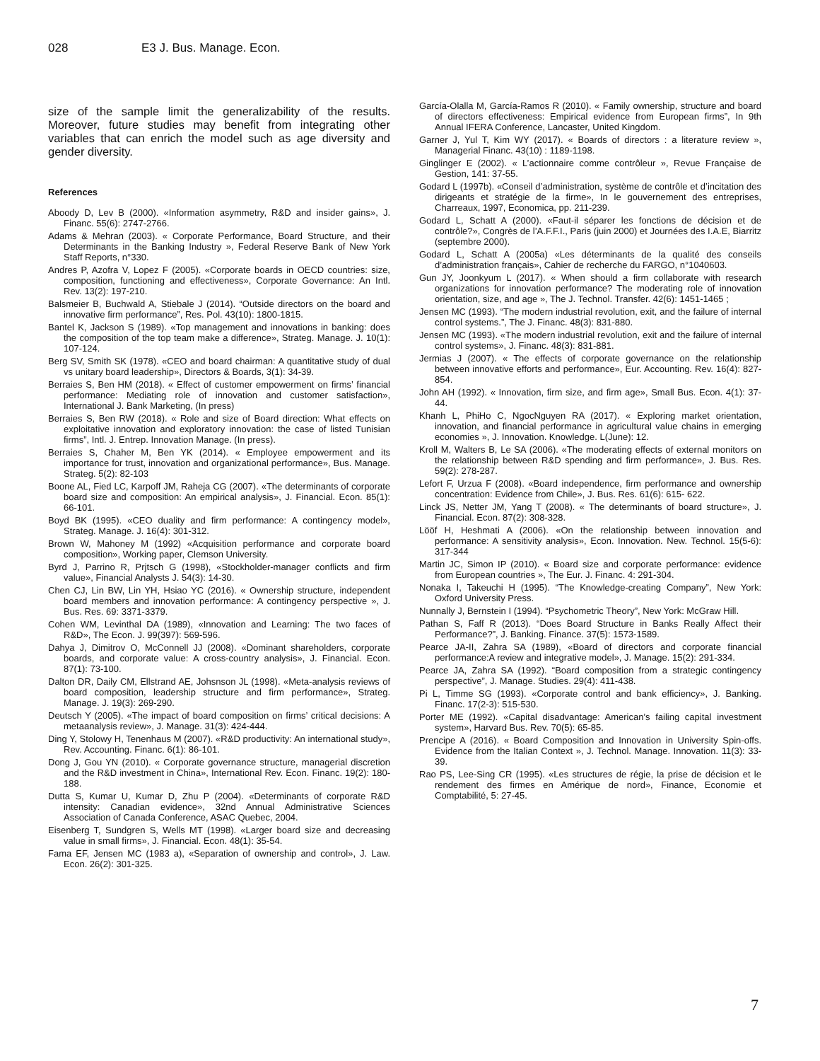028 E3 J. Bus. Manage. Econ.
size of the sample limit the generalizability of the results. Moreover, future studies may benefit from integrating other variables that can enrich the model such as age diversity and gender diversity.
References
Aboody D, Lev B (2000). «Information asymmetry, R&D and insider gains», J. Financ. 55(6): 2747-2766.
Adams & Mehran (2003). « Corporate Performance, Board Structure, and their Determinants in the Banking Industry », Federal Reserve Bank of New York Staff Reports, n°330.
Andres P, Azofra V, Lopez F (2005). «Corporate boards in OECD countries: size, composition, functioning and effectiveness», Corporate Governance: An Intl. Rev. 13(2): 197-210.
Balsmeier B, Buchwald A, Stiebale J (2014). “Outside directors on the board and innovative firm performance”, Res. Pol. 43(10): 1800-1815.
Bantel K, Jackson S (1989). «Top management and innovations in banking: does the composition of the top team make a difference», Strateg. Manage. J. 10(1): 107-124.
Berg SV, Smith SK (1978). «CEO and board chairman: A quantitative study of dual vs unitary board leadership», Directors & Boards, 3(1): 34-39.
Berraies S, Ben HM (2018). « Effect of customer empowerment on firms’ financial performance: Mediating role of innovation and customer satisfaction», International J. Bank Marketing, (In press)
Berraies S, Ben RW (2018). « Role and size of Board direction: What effects on exploitative innovation and exploratory innovation: the case of listed Tunisian firms”, Intl. J. Entrep. Innovation Manage. (In press).
Berraies S, Chaher M, Ben YK (2014). « Employee empowerment and its importance for trust, innovation and organizational performance», Bus. Manage. Strateg. 5(2): 82-103
Boone AL, Fied LC, Karpoff JM, Raheja CG (2007). «The determinants of corporate board size and composition: An empirical analysis», J. Financial. Econ. 85(1): 66-101.
Boyd BK (1995). «CEO duality and firm performance: A contingency model», Strateg. Manage. J. 16(4): 301-312.
Brown W, Mahoney M (1992) «Acquisition performance and corporate board composition», Working paper, Clemson University.
Byrd J, Parrino R, Prjtsch G (1998), «Stockholder-manager conflicts and firm value», Financial Analysts J. 54(3): 14-30.
Chen CJ, Lin BW, Lin YH, Hsiao YC (2016). « Ownership structure, independent board members and innovation performance: A contingency perspective », J. Bus. Res. 69: 3371-3379.
Cohen WM, Levinthal DA (1989), «Innovation and Learning: The two faces of R&D», The Econ. J. 99(397): 569-596.
Dahya J, Dimitrov O, McConnell JJ (2008). «Dominant shareholders, corporate boards, and corporate value: A cross-country analysis», J. Financial. Econ. 87(1): 73-100.
Dalton DR, Daily CM, Ellstrand AE, Johsnson JL (1998). «Meta-analysis reviews of board composition, leadership structure and firm performance», Strateg. Manage. J. 19(3): 269-290.
Deutsch Y (2005). «The impact of board composition on firms’ critical decisions: A metaanalysis review», J. Manage. 31(3): 424-444.
Ding Y, Stolowy H, Tenenhaus M (2007). «R&D productivity: An international study», Rev. Accounting. Financ. 6(1): 86-101.
Dong J, Gou YN (2010). « Corporate governance structure, managerial discretion and the R&D investment in China», International Rev. Econ. Financ. 19(2): 180-188.
Dutta S, Kumar U, Kumar D, Zhu P (2004). «Determinants of corporate R&D intensity: Canadian evidence», 32nd Annual Administrative Sciences Association of Canada Conference, ASAC Quebec, 2004.
Eisenberg T, Sundgren S, Wells MT (1998). «Larger board size and decreasing value in small firms», J. Financial. Econ. 48(1): 35-54.
Fama EF, Jensen MC (1983 a), «Separation of ownership and control», J. Law. Econ. 26(2): 301-325.
García-Olalla M, García-Ramos R (2010). « Family ownership, structure and board of directors effectiveness: Empirical evidence from European firms”, In 9th Annual IFERA Conference, Lancaster, United Kingdom.
Garner J, Yul T, Kim WY (2017). « Boards of directors : a literature review », Managerial Financ. 43(10) : 1189-1198.
Ginglinger E (2002). « L’actionnaire comme contrôleur », Revue Française de Gestion, 141: 37-55.
Godard L (1997b). «Conseil d’administration, système de contrôle et d’incitation des dirigeants et stratégie de la firme», In le gouvernement des entreprises, Charreaux, 1997, Economica, pp. 211-239.
Godard L, Schatt A (2000). «Faut-il séparer les fonctions de décision et de contrôle?», Congrès de l’A.F.F.I., Paris (juin 2000) et Journées des I.A.E, Biarritz (septembre 2000).
Godard L, Schatt A (2005a) «Les déterminants de la qualité des conseils d’administration français», Cahier de recherche du FARGO, n°1040603.
Gun JY, Joonkyum L (2017). « When should a firm collaborate with research organizations for innovation performance? The moderating role of innovation orientation, size, and age », The J. Technol. Transfer. 42(6): 1451-1465 ;
Jensen MC (1993). “The modern industrial revolution, exit, and the failure of internal control systems.”, The J. Financ. 48(3): 831-880.
Jensen MC (1993). «The modern industrial revolution, exit and the failure of internal control systems», J. Financ. 48(3): 831-881.
Jermias J (2007). « The effects of corporate governance on the relationship between innovative efforts and performance», Eur. Accounting. Rev. 16(4): 827- 854.
John AH (1992). « Innovation, firm size, and firm age», Small Bus. Econ. 4(1): 37-44.
Khanh L, PhiHo C, NgocNguyen RA (2017). « Exploring market orientation, innovation, and financial performance in agricultural value chains in emerging economies », J. Innovation. Knowledge. L(June): 12.
Kroll M, Walters B, Le SA (2006). «The moderating effects of external monitors on the relationship between R&D spending and firm performance», J. Bus. Res. 59(2): 278-287.
Lefort F, Urzua F (2008). «Board independence, firm performance and ownership concentration: Evidence from Chile», J. Bus. Res. 61(6): 615- 622.
Linck JS, Netter JM, Yang T (2008). « The determinants of board structure», J. Financial. Econ. 87(2): 308-328.
Lööf H, Heshmati A (2006). «On the relationship between innovation and performance: A sensitivity analysis», Econ. Innovation. New. Technol. 15(5-6): 317-344
Martin JC, Simon IP (2010). « Board size and corporate performance: evidence from European countries », The Eur. J. Financ. 4: 291-304.
Nonaka I, Takeuchi H (1995). “The Knowledge-creating Company”, New York: Oxford University Press.
Nunnally J, Bernstein I (1994). “Psychometric Theory”, New York: McGraw Hill.
Pathan S, Faff R (2013). “Does Board Structure in Banks Really Affect their Performance?”, J. Banking. Finance. 37(5): 1573-1589.
Pearce JA-II, Zahra SA (1989), «Board of directors and corporate financial performance:A review and integrative model», J. Manage. 15(2): 291-334.
Pearce JA, Zahra SA (1992). “Board composition from a strategic contingency perspective”, J. Manage. Studies. 29(4): 411-438.
Pi L, Timme SG (1993). «Corporate control and bank efficiency», J. Banking. Financ. 17(2-3): 515-530.
Porter ME (1992). «Capital disadvantage: American’s failing capital investment system», Harvard Bus. Rev. 70(5): 65-85.
Prencipe A (2016). « Board Composition and Innovation in University Spin-offs. Evidence from the Italian Context », J. Technol. Manage. Innovation. 11(3): 33-39.
Rao PS, Lee-Sing CR (1995). «Les structures de régie, la prise de décision et le rendement des firmes en Amérique de nord», Finance, Economie et Comptabilité, 5: 27-45.
7